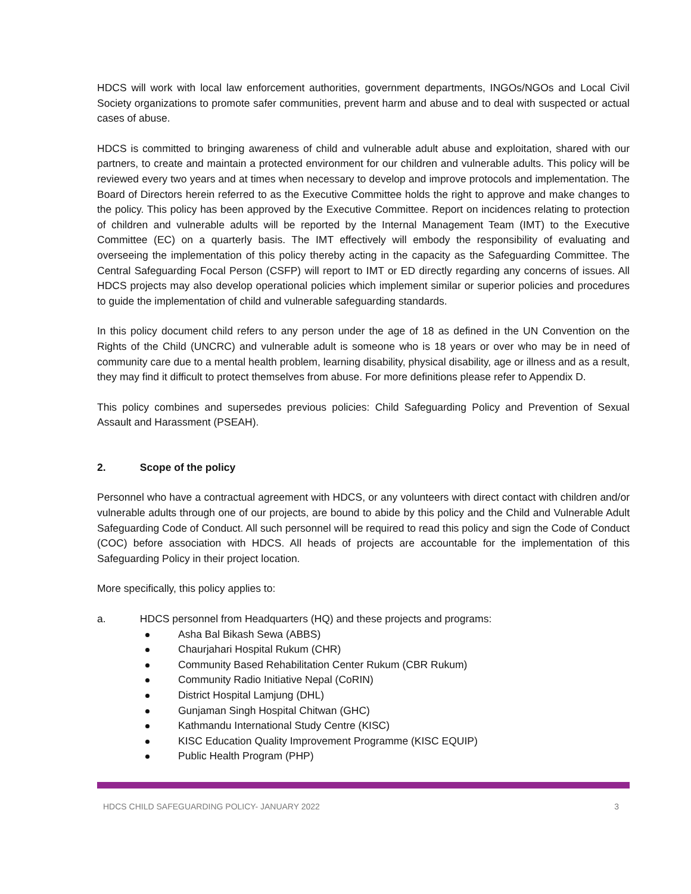HDCS will work with local law enforcement authorities, government departments, INGOs/NGOs and Local Civil Society organizations to promote safer communities, prevent harm and abuse and to deal with suspected or actual cases of abuse.
HDCS is committed to bringing awareness of child and vulnerable adult abuse and exploitation, shared with our partners, to create and maintain a protected environment for our children and vulnerable adults. This policy will be reviewed every two years and at times when necessary to develop and improve protocols and implementation. The Board of Directors herein referred to as the Executive Committee holds the right to approve and make changes to the policy. This policy has been approved by the Executive Committee. Report on incidences relating to protection of children and vulnerable adults will be reported by the Internal Management Team (IMT) to the Executive Committee (EC) on a quarterly basis. The IMT effectively will embody the responsibility of evaluating and overseeing the implementation of this policy thereby acting in the capacity as the Safeguarding Committee. The Central Safeguarding Focal Person (CSFP) will report to IMT or ED directly regarding any concerns of issues. All HDCS projects may also develop operational policies which implement similar or superior policies and procedures to guide the implementation of child and vulnerable safeguarding standards.
In this policy document child refers to any person under the age of 18 as defined in the UN Convention on the Rights of the Child (UNCRC) and vulnerable adult is someone who is 18 years or over who may be in need of community care due to a mental health problem, learning disability, physical disability, age or illness and as a result, they may find it difficult to protect themselves from abuse. For more definitions please refer to Appendix D.
This policy combines and supersedes previous policies: Child Safeguarding Policy and Prevention of Sexual Assault and Harassment (PSEAH).
2. Scope of the policy
Personnel who have a contractual agreement with HDCS, or any volunteers with direct contact with children and/or vulnerable adults through one of our projects, are bound to abide by this policy and the Child and Vulnerable Adult Safeguarding Code of Conduct. All such personnel will be required to read this policy and sign the Code of Conduct (COC) before association with HDCS. All heads of projects are accountable for the implementation of this Safeguarding Policy in their project location.
More specifically, this policy applies to:
a. HDCS personnel from Headquarters (HQ) and these projects and programs:
Asha Bal Bikash Sewa (ABBS)
Chaurjahari Hospital Rukum (CHR)
Community Based Rehabilitation Center Rukum (CBR Rukum)
Community Radio Initiative Nepal (CoRIN)
District Hospital Lamjung (DHL)
Gunjaman Singh Hospital Chitwan (GHC)
Kathmandu International Study Centre (KISC)
KISC Education Quality Improvement Programme (KISC EQUIP)
Public Health Program (PHP)
HDCS CHILD SAFEGUARDING POLICY- JANUARY 2022 3